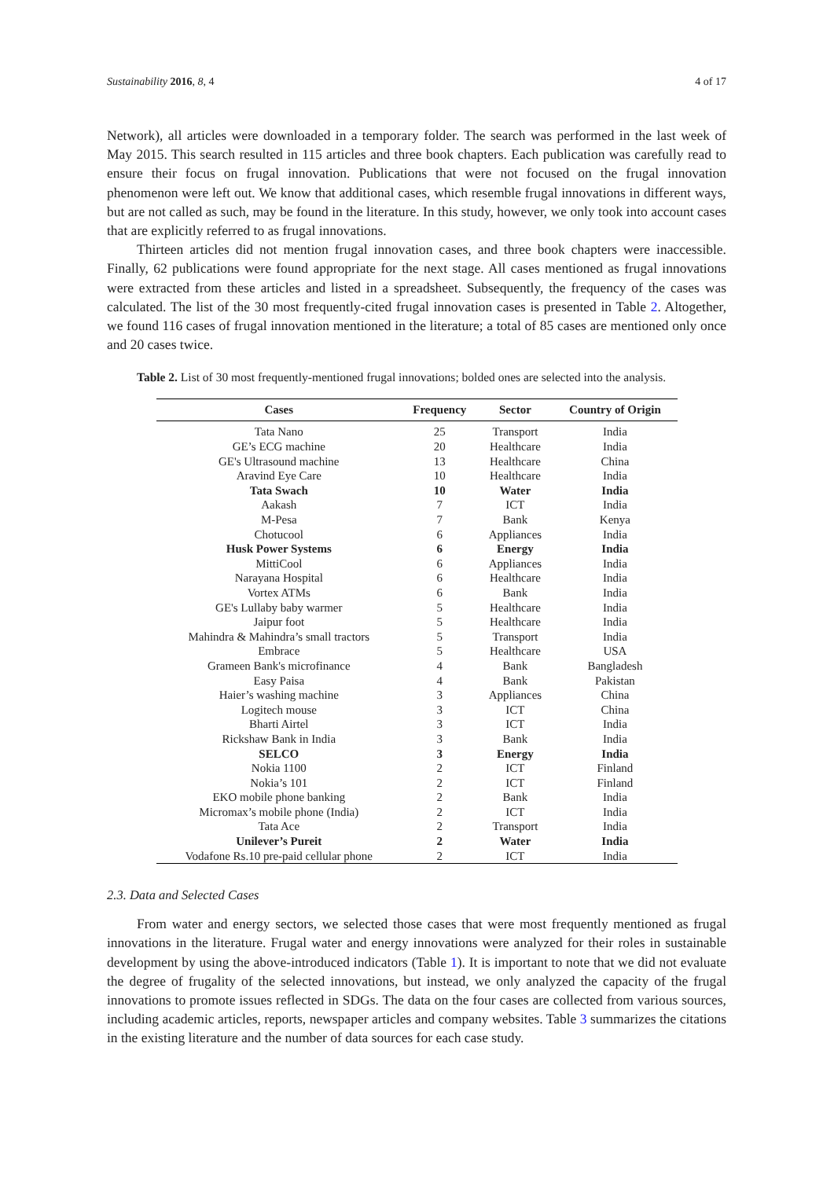Sustainability 2016, 8, 4 4 of 17
Network), all articles were downloaded in a temporary folder. The search was performed in the last week of May 2015. This search resulted in 115 articles and three book chapters. Each publication was carefully read to ensure their focus on frugal innovation. Publications that were not focused on the frugal innovation phenomenon were left out. We know that additional cases, which resemble frugal innovations in different ways, but are not called as such, may be found in the literature. In this study, however, we only took into account cases that are explicitly referred to as frugal innovations.
Thirteen articles did not mention frugal innovation cases, and three book chapters were inaccessible. Finally, 62 publications were found appropriate for the next stage. All cases mentioned as frugal innovations were extracted from these articles and listed in a spreadsheet. Subsequently, the frequency of the cases was calculated. The list of the 30 most frequently-cited frugal innovation cases is presented in Table 2. Altogether, we found 116 cases of frugal innovation mentioned in the literature; a total of 85 cases are mentioned only once and 20 cases twice.
Table 2. List of 30 most frequently-mentioned frugal innovations; bolded ones are selected into the analysis.
| Cases | Frequency | Sector | Country of Origin |
| --- | --- | --- | --- |
| Tata Nano | 25 | Transport | India |
| GE’s ECG machine | 20 | Healthcare | India |
| GE's Ultrasound machine | 13 | Healthcare | China |
| Aravind Eye Care | 10 | Healthcare | India |
| Tata Swach | 10 | Water | India |
| Aakash | 7 | ICT | India |
| M-Pesa | 7 | Bank | Kenya |
| Chotucool | 6 | Appliances | India |
| Husk Power Systems | 6 | Energy | India |
| MittiCool | 6 | Appliances | India |
| Narayana Hospital | 6 | Healthcare | India |
| Vortex ATMs | 6 | Bank | India |
| GE's Lullaby baby warmer | 5 | Healthcare | India |
| Jaipur foot | 5 | Healthcare | India |
| Mahindra & Mahindra’s small tractors | 5 | Transport | India |
| Embrace | 5 | Healthcare | USA |
| Grameen Bank's microfinance | 4 | Bank | Bangladesh |
| Easy Paisa | 4 | Bank | Pakistan |
| Haier’s washing machine | 3 | Appliances | China |
| Logitech mouse | 3 | ICT | China |
| Bharti Airtel | 3 | ICT | India |
| Rickshaw Bank in India | 3 | Bank | India |
| SELCO | 3 | Energy | India |
| Nokia 1100 | 2 | ICT | Finland |
| Nokia’s 101 | 2 | ICT | Finland |
| EKO mobile phone banking | 2 | Bank | India |
| Micromax’s mobile phone (India) | 2 | ICT | India |
| Tata Ace | 2 | Transport | India |
| Unilever’s Pureit | 2 | Water | India |
| Vodafone Rs.10 pre-paid cellular phone | 2 | ICT | India |
2.3. Data and Selected Cases
From water and energy sectors, we selected those cases that were most frequently mentioned as frugal innovations in the literature. Frugal water and energy innovations were analyzed for their roles in sustainable development by using the above-introduced indicators (Table 1). It is important to note that we did not evaluate the degree of frugality of the selected innovations, but instead, we only analyzed the capacity of the frugal innovations to promote issues reflected in SDGs. The data on the four cases are collected from various sources, including academic articles, reports, newspaper articles and company websites. Table 3 summarizes the citations in the existing literature and the number of data sources for each case study.